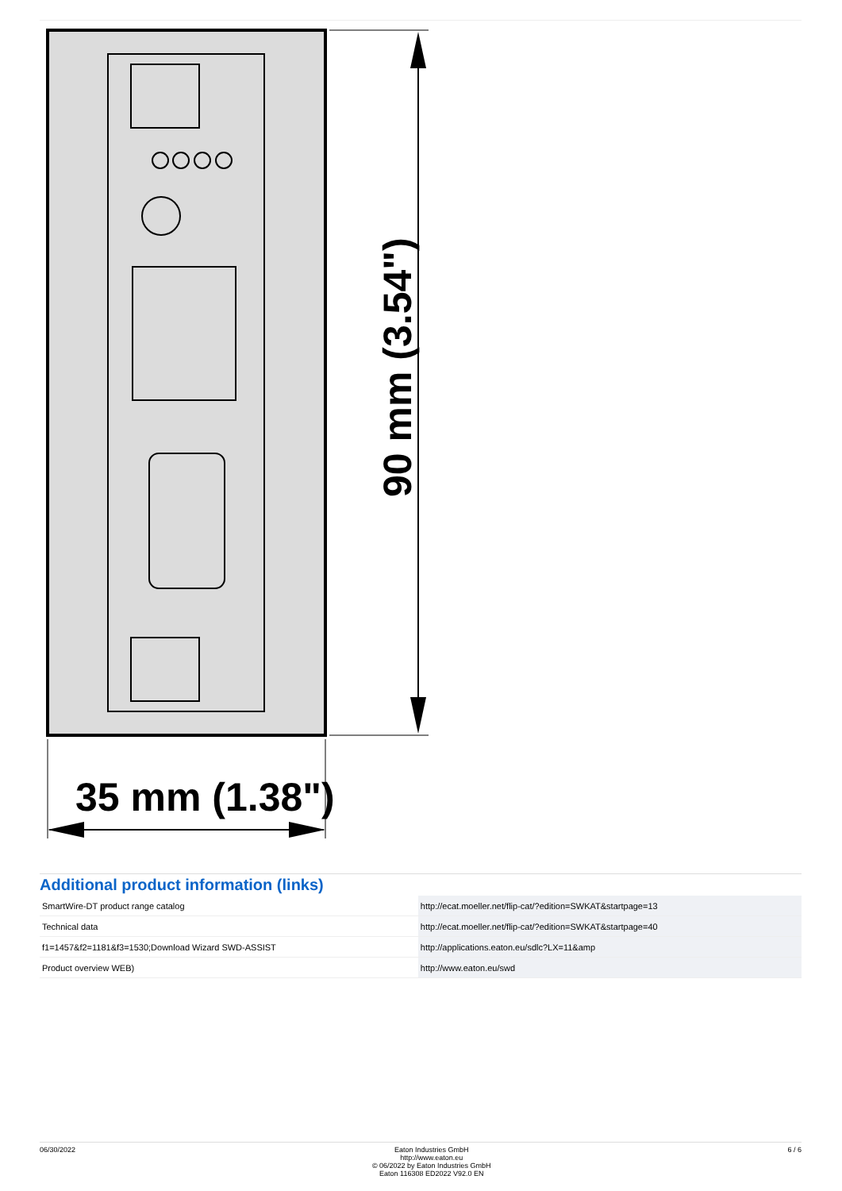90 mm (3.54")
35 mm (1.38")
Additional product information (links)
| SmartWire-DT product range catalog | http://ecat.moeller.net/flip-cat/?edition=SWKAT&startpage=13 |
| Technical data | http://ecat.moeller.net/flip-cat/?edition=SWKAT&startpage=40 |
| f1=1457&f2=1181&f3=1530;Download Wizard SWD-ASSIST | http://applications.eaton.eu/sdlc?LX=11&amp |
| Product overview WEB) | http://www.eaton.eu/swd |
06/30/2022 Eaton Industries GmbH
http://www.eaton.eu
© 06/2022 by Eaton Industries GmbH
Eaton 116308 ED2022 V92.0 EN
6 / 6